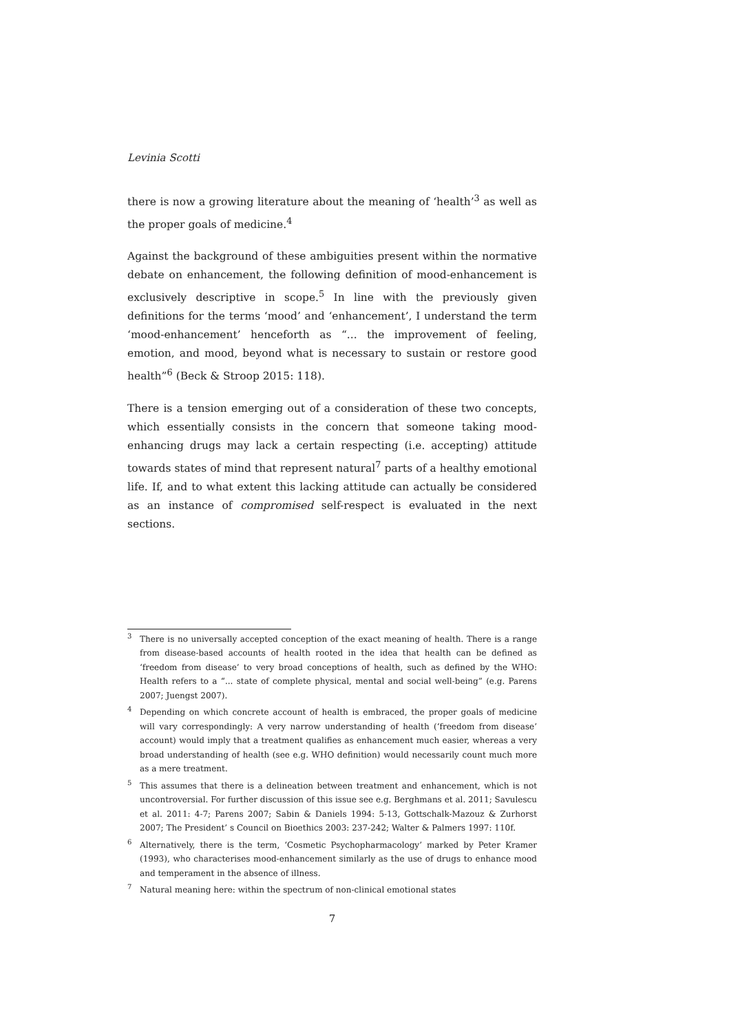Levinia Scotti
there is now a growing literature about the meaning of ‘health’<sup>3</sup> as well as the proper goals of medicine.<sup>4</sup>
Against the background of these ambiguities present within the normative debate on enhancement, the following definition of mood-enhancement is exclusively descriptive in scope.<sup>5</sup> In line with the previously given definitions for the terms ‘mood’ and ‘enhancement’, I understand the term ‘mood-enhancement’ henceforth as “... the improvement of feeling, emotion, and mood, beyond what is necessary to sustain or restore good health”<sup>6</sup> (Beck & Stroop 2015: 118).
There is a tension emerging out of a consideration of these two concepts, which essentially consists in the concern that someone taking mood-enhancing drugs may lack a certain respecting (i.e. accepting) attitude towards states of mind that represent natural<sup>7</sup> parts of a healthy emotional life. If, and to what extent this lacking attitude can actually be considered as an instance of compromised self-respect is evaluated in the next sections.
<sup>3</sup> There is no universally accepted conception of the exact meaning of health. There is a range from disease-based accounts of health rooted in the idea that health can be defined as ‘freedom from disease’ to very broad conceptions of health, such as defined by the WHO: Health refers to a “... state of complete physical, mental and social well-being” (e.g. Parens 2007; Juengst 2007).
<sup>4</sup> Depending on which concrete account of health is embraced, the proper goals of medicine will vary correspondingly: A very narrow understanding of health (‘freedom from disease’ account) would imply that a treatment qualifies as enhancement much easier, whereas a very broad understanding of health (see e.g. WHO definition) would necessarily count much more as a mere treatment.
<sup>5</sup> This assumes that there is a delineation between treatment and enhancement, which is not uncontroversial. For further discussion of this issue see e.g. Berghmans et al. 2011; Savulescu et al. 2011: 4-7; Parens 2007; Sabin & Daniels 1994: 5-13, Gottschalk-Mazouz & Zurhorst 2007; The President’ s Council on Bioethics 2003: 237-242; Walter & Palmers 1997: 110f.
<sup>6</sup> Alternatively, there is the term, ‘Cosmetic Psychopharmacology’ marked by Peter Kramer (1993), who characterises mood-enhancement similarly as the use of drugs to enhance mood and temperament in the absence of illness.
<sup>7</sup> Natural meaning here: within the spectrum of non-clinical emotional states
7